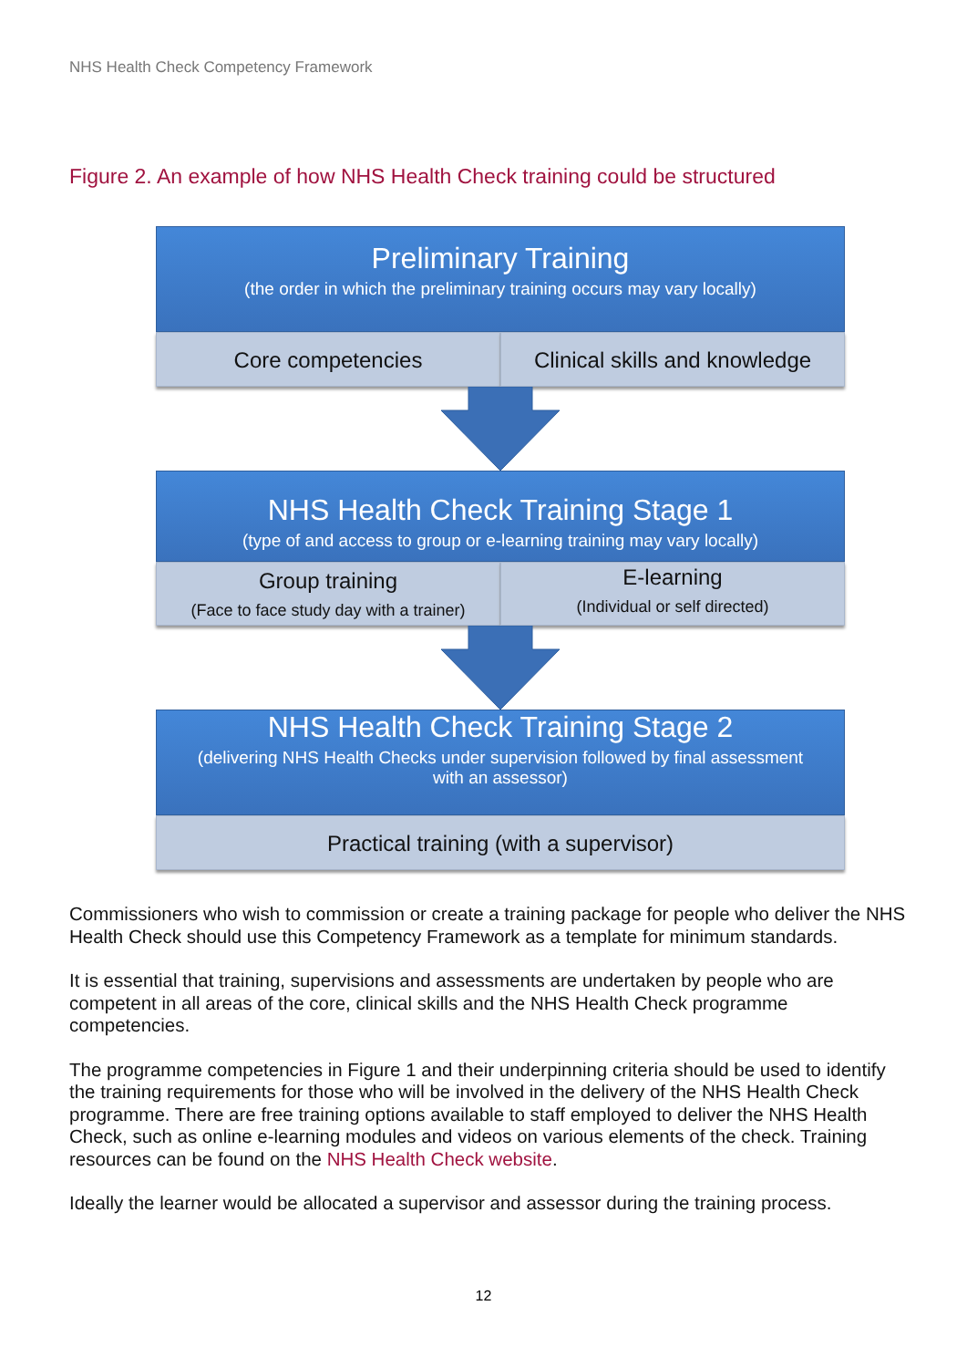NHS Health Check Competency Framework
Figure 2. An example of how NHS Health Check training could be structured
Preliminary Training
(the order in which the preliminary training occurs may vary locally)
Core competencies Clinical skills and knowledge
NHS Health Check Training Stage 1
(type of and access to group or e-learning training may vary locally)
Group training
(Face to face study day with a trainer)
E-learning
(Individual or self directed)
NHS Health Check Training Stage 2
(delivering NHS Health Checks under supervision followed by final assessment
with an assessor)
Practical training (with a supervisor)
Commissioners who wish to commission or create a training package for people who deliver the NHS Health Check should use this Competency Framework as a template for minimum standards.
It is essential that training, supervisions and assessments are undertaken by people who are competent in all areas of the core, clinical skills and the NHS Health Check programme competencies.
The programme competencies in Figure 1 and their underpinning criteria should be used to identify the training requirements for those who will be involved in the delivery of the NHS Health Check programme. There are free training options available to staff employed to deliver the NHS Health Check, such as online e-learning modules and videos on various elements of the check. Training resources can be found on the NHS Health Check website.
Ideally the learner would be allocated a supervisor and assessor during the training process.
12